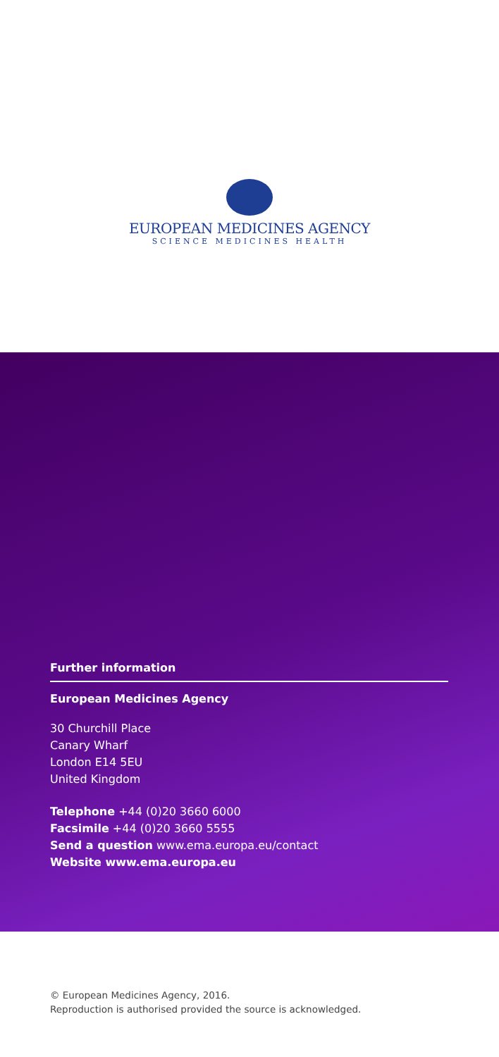EUROPEAN MEDICINES AGENCY
SCIENCE MEDICINES HEALTH
Further information
European Medicines Agency
30 Churchill Place
Canary Wharf
London E14 5EU
United Kingdom
Telephone +44 (0)20 3660 6000
Facsimile +44 (0)20 3660 5555
Send a question www.ema.europa.eu/contact
Website www.ema.europa.eu
© European Medicines Agency, 2016.
Reproduction is authorised provided the source is acknowledged.